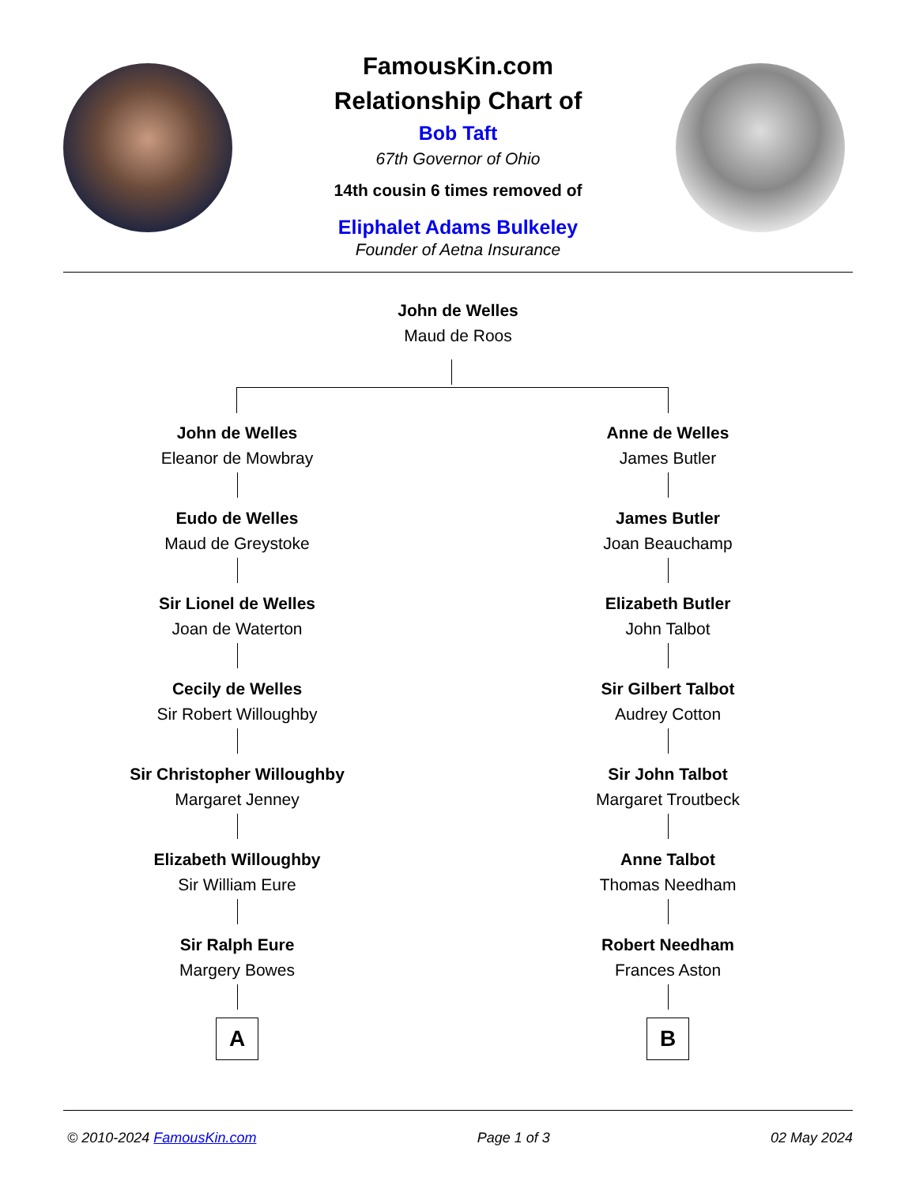FamousKin.com
Relationship Chart of
Bob Taft
67th Governor of Ohio
14th cousin 6 times removed of
Eliphalet Adams Bulkeley
Founder of Aetna Insurance
John de Welles
Maud de Roos
John de Welles
Eleanor de Mowbray
Eudo de Welles
Maud de Greystoke
Sir Lionel de Welles
Joan de Waterton
Cecily de Welles
Sir Robert Willoughby
Sir Christopher Willoughby
Margaret Jenney
Elizabeth Willoughby
Sir William Eure
Sir Ralph Eure
Margery Bowes
A
Anne de Welles
James Butler
James Butler
Joan Beauchamp
Elizabeth Butler
John Talbot
Sir Gilbert Talbot
Audrey Cotton
Sir John Talbot
Margaret Troutbeck
Anne Talbot
Thomas Needham
Robert Needham
Frances Aston
B
© 2010-2024 FamousKin.com Page 1 of 3 02 May 2024